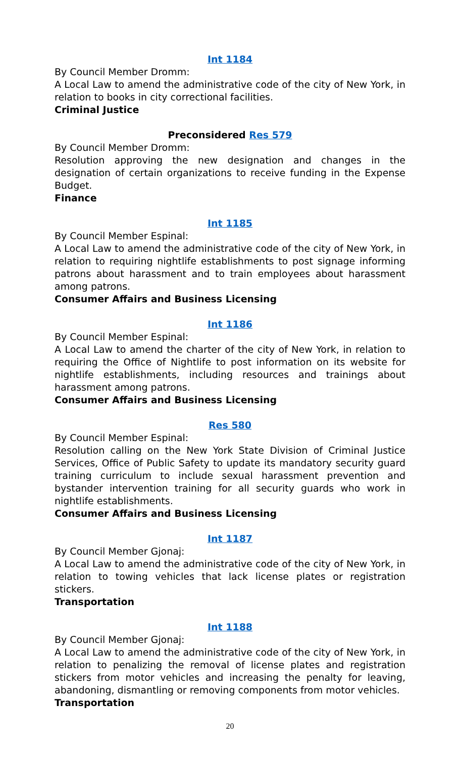Int 1184
By Council Member Dromm:
A Local Law to amend the administrative code of the city of New York, in relation to books in city correctional facilities.
Criminal Justice
Preconsidered Res 579
By Council Member Dromm:
Resolution approving the new designation and changes in the designation of certain organizations to receive funding in the Expense Budget.
Finance
Int 1185
By Council Member Espinal:
A Local Law to amend the administrative code of the city of New York, in relation to requiring nightlife establishments to post signage informing patrons about harassment and to train employees about harassment among patrons.
Consumer Affairs and Business Licensing
Int 1186
By Council Member Espinal:
A Local Law to amend the charter of the city of New York, in relation to requiring the Office of Nightlife to post information on its website for nightlife establishments, including resources and trainings about harassment among patrons.
Consumer Affairs and Business Licensing
Res 580
By Council Member Espinal:
Resolution calling on the New York State Division of Criminal Justice Services, Office of Public Safety to update its mandatory security guard training curriculum to include sexual harassment prevention and bystander intervention training for all security guards who work in nightlife establishments.
Consumer Affairs and Business Licensing
Int 1187
By Council Member Gjonaj:
A Local Law to amend the administrative code of the city of New York, in relation to towing vehicles that lack license plates or registration stickers.
Transportation
Int 1188
By Council Member Gjonaj:
A Local Law to amend the administrative code of the city of New York, in relation to penalizing the removal of license plates and registration stickers from motor vehicles and increasing the penalty for leaving, abandoning, dismantling or removing components from motor vehicles.
Transportation
20